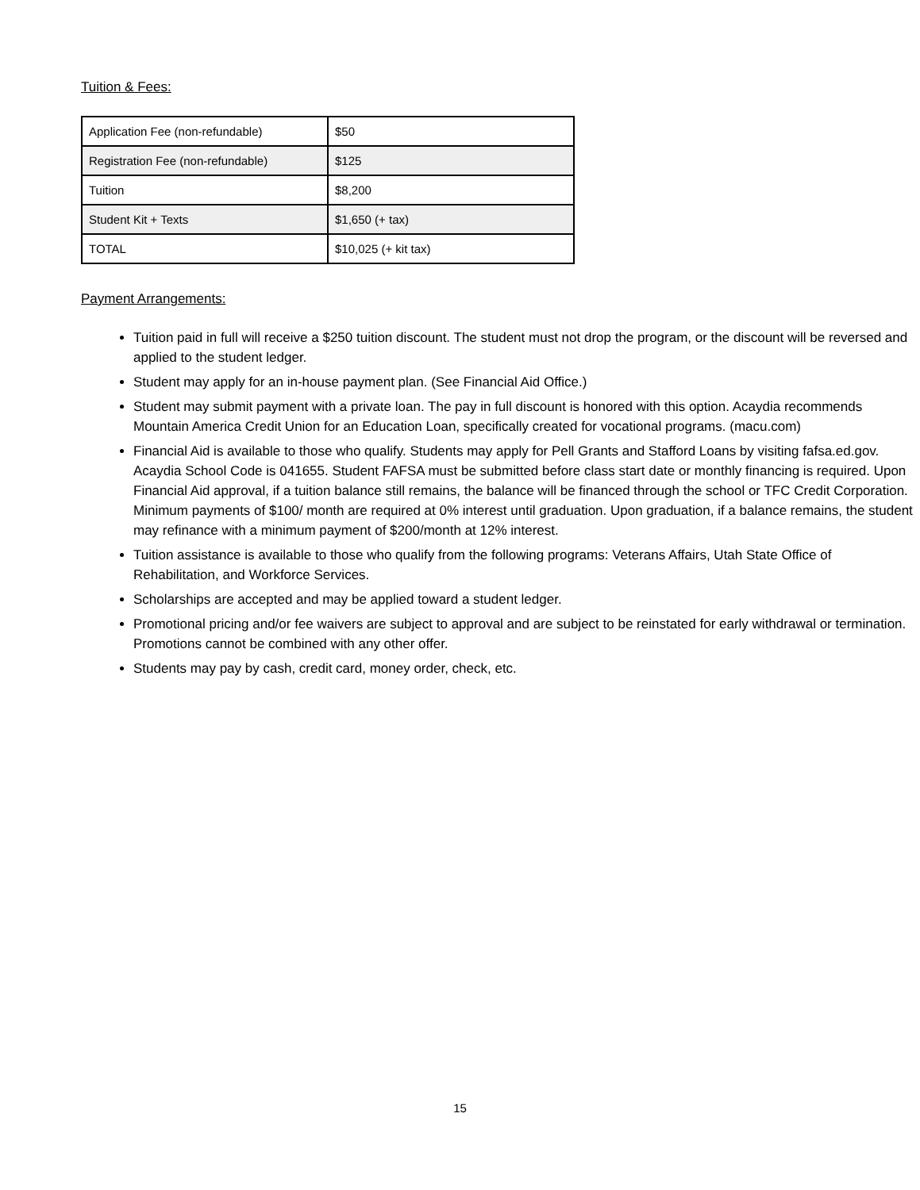Tuition & Fees:
| Application Fee (non-refundable) | $50 |
| Registration Fee (non-refundable) | $125 |
| Tuition | $8,200 |
| Student Kit + Texts | $1,650 (+ tax) |
| TOTAL | $10,025 (+ kit tax) |
Payment Arrangements:
Tuition paid in full will receive a $250 tuition discount. The student must not drop the program, or the discount will be reversed and applied to the student ledger.
Student may apply for an in-house payment plan. (See Financial Aid Office.)
Student may submit payment with a private loan. The pay in full discount is honored with this option. Acaydia recommends Mountain America Credit Union for an Education Loan, specifically created for vocational programs. (macu.com)
Financial Aid is available to those who qualify. Students may apply for Pell Grants and Stafford Loans by visiting fafsa.ed.gov. Acaydia School Code is 041655. Student FAFSA must be submitted before class start date or monthly financing is required. Upon Financial Aid approval, if a tuition balance still remains, the balance will be financed through the school or TFC Credit Corporation. Minimum payments of $100/ month are required at 0% interest until graduation. Upon graduation, if a balance remains, the student may refinance with a minimum payment of $200/month at 12% interest.
Tuition assistance is available to those who qualify from the following programs: Veterans Affairs, Utah State Office of Rehabilitation, and Workforce Services.
Scholarships are accepted and may be applied toward a student ledger.
Promotional pricing and/or fee waivers are subject to approval and are subject to be reinstated for early withdrawal or termination. Promotions cannot be combined with any other offer.
Students may pay by cash, credit card, money order, check, etc.
15